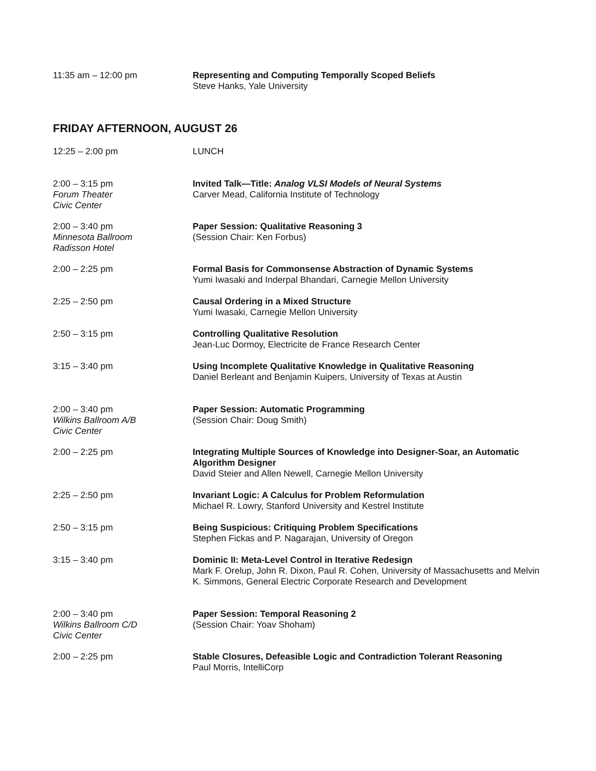11:35 am – 12:00 pm Representing and Computing Temporally Scoped Beliefs
Steve Hanks, Yale University
FRIDAY AFTERNOON, AUGUST 26
12:25 – 2:00 pm LUNCH
2:00 – 3:15 pm
Forum Theater
Civic Center
Invited Talk—Title: Analog VLSI Models of Neural Systems
Carver Mead, California Institute of Technology
2:00 – 3:40 pm
Minnesota Ballroom
Radisson Hotel
Paper Session: Qualitative Reasoning 3
(Session Chair: Ken Forbus)
2:00 – 2:25 pm Formal Basis for Commonsense Abstraction of Dynamic Systems
Yumi Iwasaki and Inderpal Bhandari, Carnegie Mellon University
2:25 – 2:50 pm Causal Ordering in a Mixed Structure
Yumi Iwasaki, Carnegie Mellon University
2:50 – 3:15 pm Controlling Qualitative Resolution
Jean-Luc Dormoy, Electricite de France Research Center
3:15 – 3:40 pm Using Incomplete Qualitative Knowledge in Qualitative Reasoning
Daniel Berleant and Benjamin Kuipers, University of Texas at Austin
2:00 – 3:40 pm
Wilkins Ballroom A/B
Civic Center
Paper Session: Automatic Programming
(Session Chair: Doug Smith)
2:00 – 2:25 pm Integrating Multiple Sources of Knowledge into Designer-Soar, an Automatic Algorithm Designer
David Steier and Allen Newell, Carnegie Mellon University
2:25 – 2:50 pm Invariant Logic: A Calculus for Problem Reformulation
Michael R. Lowry, Stanford University and Kestrel Institute
2:50 – 3:15 pm Being Suspicious: Critiquing Problem Specifications
Stephen Fickas and P. Nagarajan, University of Oregon
3:15 – 3:40 pm Dominic II: Meta-Level Control in Iterative Redesign
Mark F. Orelup, John R. Dixon, Paul R. Cohen, University of Massachusetts and Melvin K. Simmons, General Electric Corporate Research and Development
2:00 – 3:40 pm
Wilkins Ballroom C/D
Civic Center
Paper Session: Temporal Reasoning 2
(Session Chair: Yoav Shoham)
2:00 – 2:25 pm Stable Closures, Defeasible Logic and Contradiction Tolerant Reasoning
Paul Morris, IntelliCorp